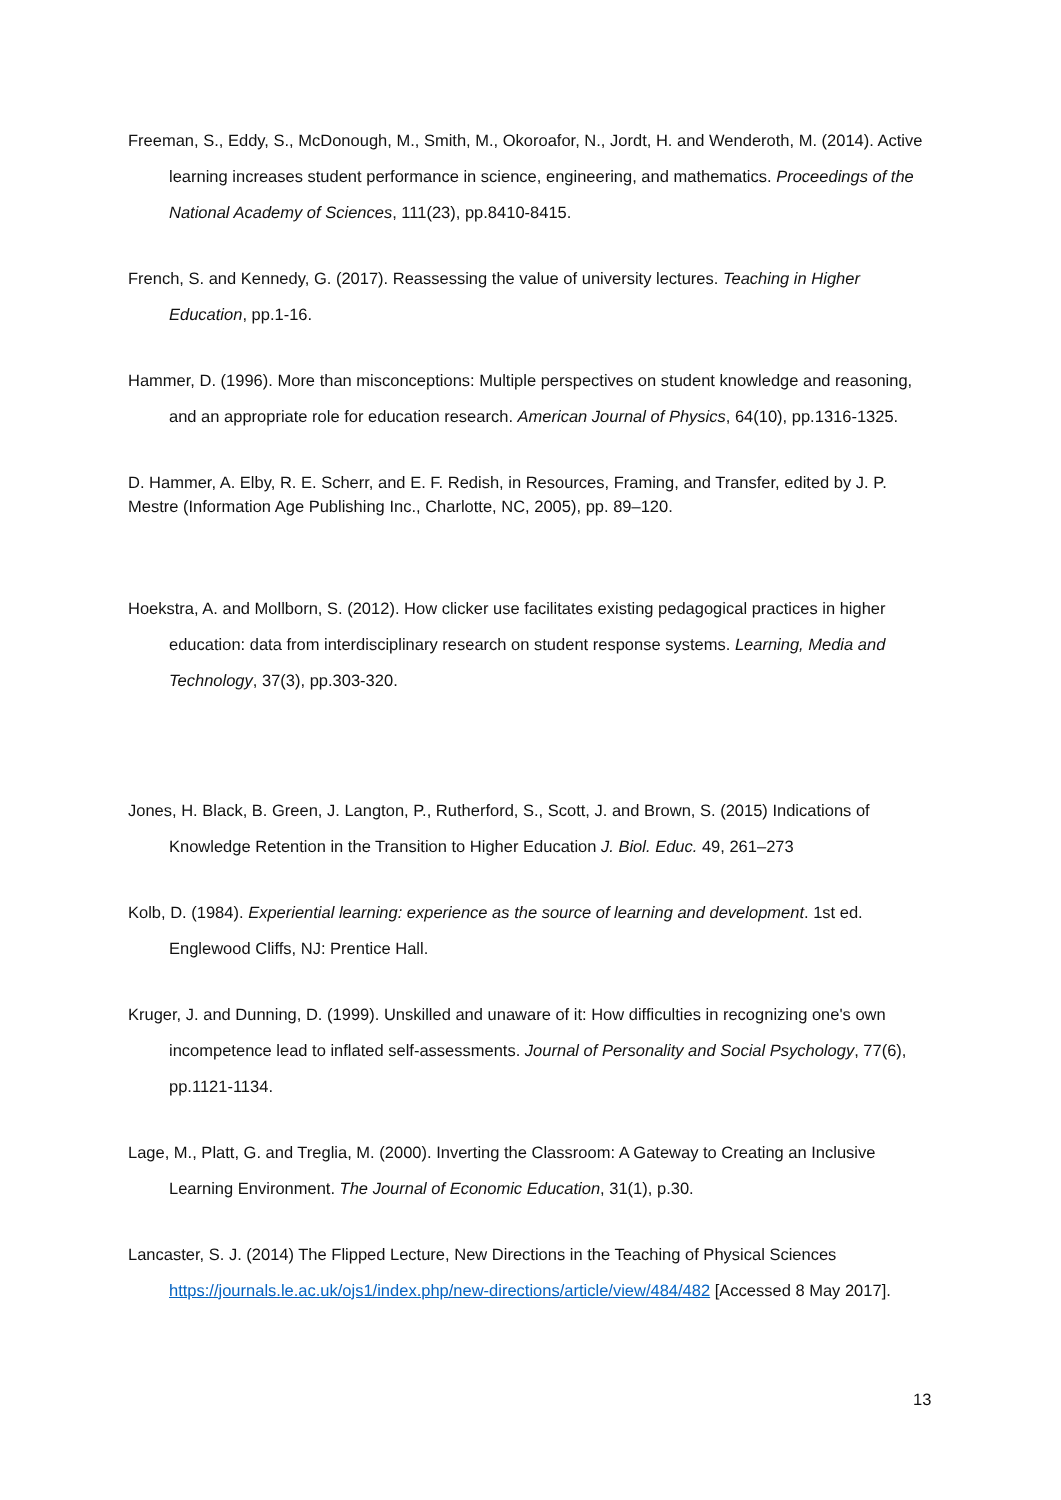Freeman, S., Eddy, S., McDonough, M., Smith, M., Okoroafor, N., Jordt, H. and Wenderoth, M. (2014). Active learning increases student performance in science, engineering, and mathematics. Proceedings of the National Academy of Sciences, 111(23), pp.8410-8415.
French, S. and Kennedy, G. (2017). Reassessing the value of university lectures. Teaching in Higher Education, pp.1-16.
Hammer, D. (1996). More than misconceptions: Multiple perspectives on student knowledge and reasoning, and an appropriate role for education research. American Journal of Physics, 64(10), pp.1316-1325.
D. Hammer, A. Elby, R. E. Scherr, and E. F. Redish, in Resources, Framing, and Transfer, edited by J. P. Mestre (Information Age Publishing Inc., Charlotte, NC, 2005), pp. 89–120.
Hoekstra, A. and Mollborn, S. (2012). How clicker use facilitates existing pedagogical practices in higher education: data from interdisciplinary research on student response systems. Learning, Media and Technology, 37(3), pp.303-320.
Jones, H. Black, B. Green, J. Langton, P., Rutherford, S., Scott, J. and Brown, S. (2015) Indications of Knowledge Retention in the Transition to Higher Education J. Biol. Educ. 49, 261–273
Kolb, D. (1984). Experiential learning: experience as the source of learning and development. 1st ed. Englewood Cliffs, NJ: Prentice Hall.
Kruger, J. and Dunning, D. (1999). Unskilled and unaware of it: How difficulties in recognizing one's own incompetence lead to inflated self-assessments. Journal of Personality and Social Psychology, 77(6), pp.1121-1134.
Lage, M., Platt, G. and Treglia, M. (2000). Inverting the Classroom: A Gateway to Creating an Inclusive Learning Environment. The Journal of Economic Education, 31(1), p.30.
Lancaster, S. J. (2014) The Flipped Lecture, New Directions in the Teaching of Physical Sciences https://journals.le.ac.uk/ojs1/index.php/new-directions/article/view/484/482 [Accessed 8 May 2017].
13